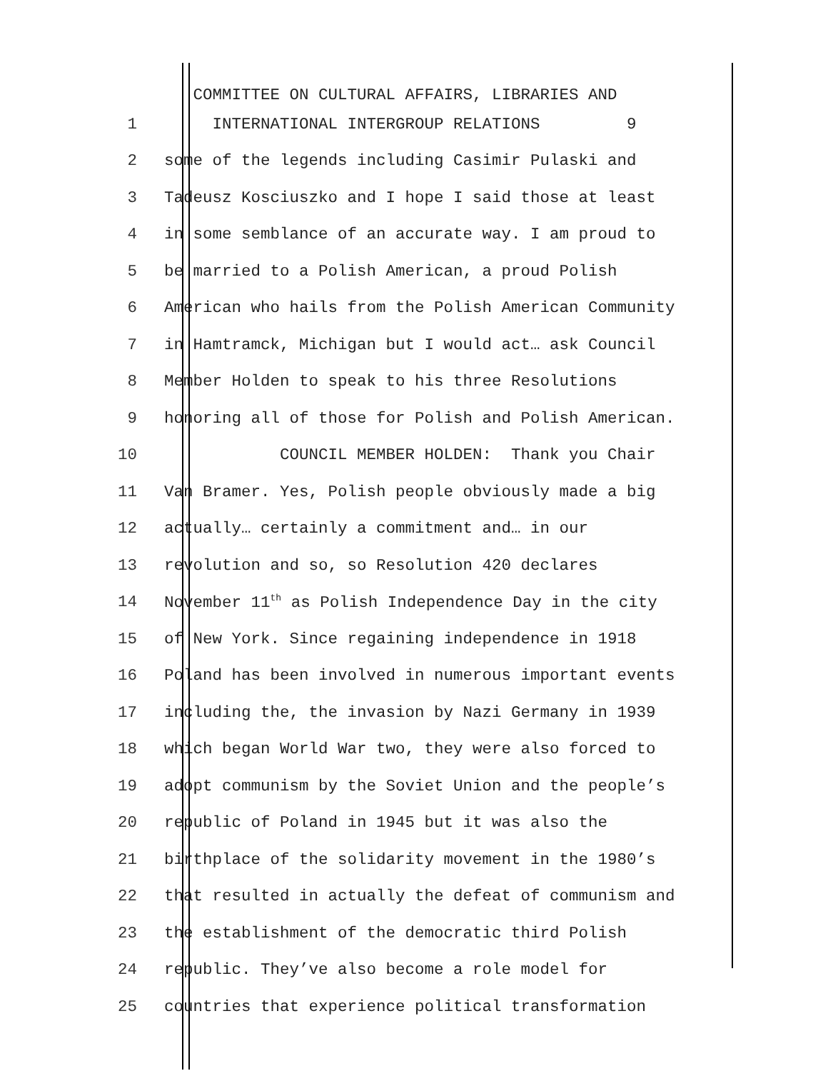COMMITTEE ON CULTURAL AFFAIRS, LIBRARIES AND
1 INTERNATIONAL INTERGROUP RELATIONS 9
2 some of the legends including Casimir Pulaski and
3 Tadeusz Kosciuszko and I hope I said those at least
4 in some semblance of an accurate way. I am proud to
5 be married to a Polish American, a proud Polish
6 American who hails from the Polish American Community
7 in Hamtramck, Michigan but I would act… ask Council
8 Member Holden to speak to his three Resolutions
9 honoring all of those for Polish and Polish American.
10 COUNCIL MEMBER HOLDEN: Thank you Chair
11 Van Bramer. Yes, Polish people obviously made a big
12 actually… certainly a commitment and… in our
13 revolution and so, so Resolution 420 declares
14 November 11<sup>th</sup> as Polish Independence Day in the city
15 of New York. Since regaining independence in 1918
16 Poland has been involved in numerous important events
17 including the, the invasion by Nazi Germany in 1939
18 which began World War two, they were also forced to
19 adopt communism by the Soviet Union and the people’s
20 republic of Poland in 1945 but it was also the
21 birthplace of the solidarity movement in the 1980’s
22 that resulted in actually the defeat of communism and
23 the establishment of the democratic third Polish
24 republic. They’ve also become a role model for
25 countries that experience political transformation